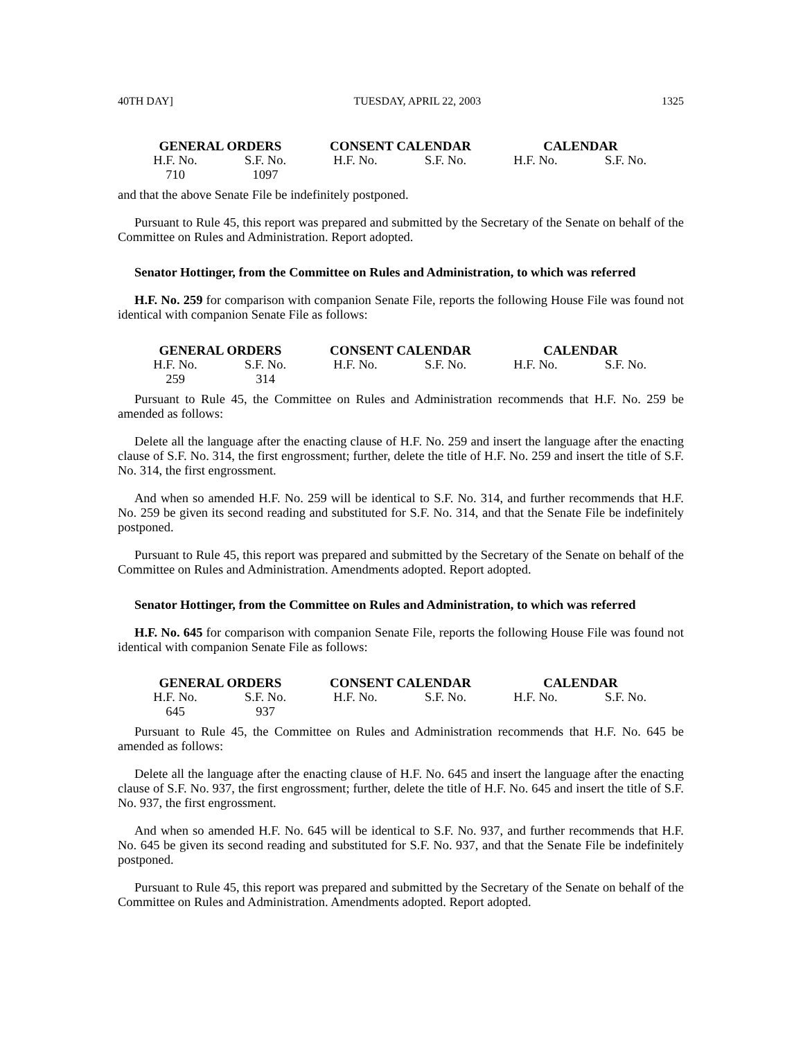40TH DAY] TUESDAY, APRIL 22, 2003 1325
| GENERAL ORDERS | | CONSENT CALENDAR | | CALENDAR | |
| --- | --- | --- | --- | --- | --- |
| H.F. No. | S.F. No. | H.F. No. | S.F. No. | H.F. No. | S.F. No. |
| 710 | 1097 | | | | |
and that the above Senate File be indefinitely postponed.
Pursuant to Rule 45, this report was prepared and submitted by the Secretary of the Senate on behalf of the Committee on Rules and Administration. Report adopted.
Senator Hottinger, from the Committee on Rules and Administration, to which was referred
H.F. No. 259 for comparison with companion Senate File, reports the following House File was found not identical with companion Senate File as follows:
| GENERAL ORDERS | | CONSENT CALENDAR | | CALENDAR | |
| --- | --- | --- | --- | --- | --- |
| H.F. No. | S.F. No. | H.F. No. | S.F. No. | H.F. No. | S.F. No. |
| 259 | 314 | | | | |
Pursuant to Rule 45, the Committee on Rules and Administration recommends that H.F. No. 259 be amended as follows:
Delete all the language after the enacting clause of H.F. No. 259 and insert the language after the enacting clause of S.F. No. 314, the first engrossment; further, delete the title of H.F. No. 259 and insert the title of S.F. No. 314, the first engrossment.
And when so amended H.F. No. 259 will be identical to S.F. No. 314, and further recommends that H.F. No. 259 be given its second reading and substituted for S.F. No. 314, and that the Senate File be indefinitely postponed.
Pursuant to Rule 45, this report was prepared and submitted by the Secretary of the Senate on behalf of the Committee on Rules and Administration. Amendments adopted. Report adopted.
Senator Hottinger, from the Committee on Rules and Administration, to which was referred
H.F. No. 645 for comparison with companion Senate File, reports the following House File was found not identical with companion Senate File as follows:
| GENERAL ORDERS | | CONSENT CALENDAR | | CALENDAR | |
| --- | --- | --- | --- | --- | --- |
| H.F. No. | S.F. No. | H.F. No. | S.F. No. | H.F. No. | S.F. No. |
| 645 | 937 | | | | |
Pursuant to Rule 45, the Committee on Rules and Administration recommends that H.F. No. 645 be amended as follows:
Delete all the language after the enacting clause of H.F. No. 645 and insert the language after the enacting clause of S.F. No. 937, the first engrossment; further, delete the title of H.F. No. 645 and insert the title of S.F. No. 937, the first engrossment.
And when so amended H.F. No. 645 will be identical to S.F. No. 937, and further recommends that H.F. No. 645 be given its second reading and substituted for S.F. No. 937, and that the Senate File be indefinitely postponed.
Pursuant to Rule 45, this report was prepared and submitted by the Secretary of the Senate on behalf of the Committee on Rules and Administration. Amendments adopted. Report adopted.